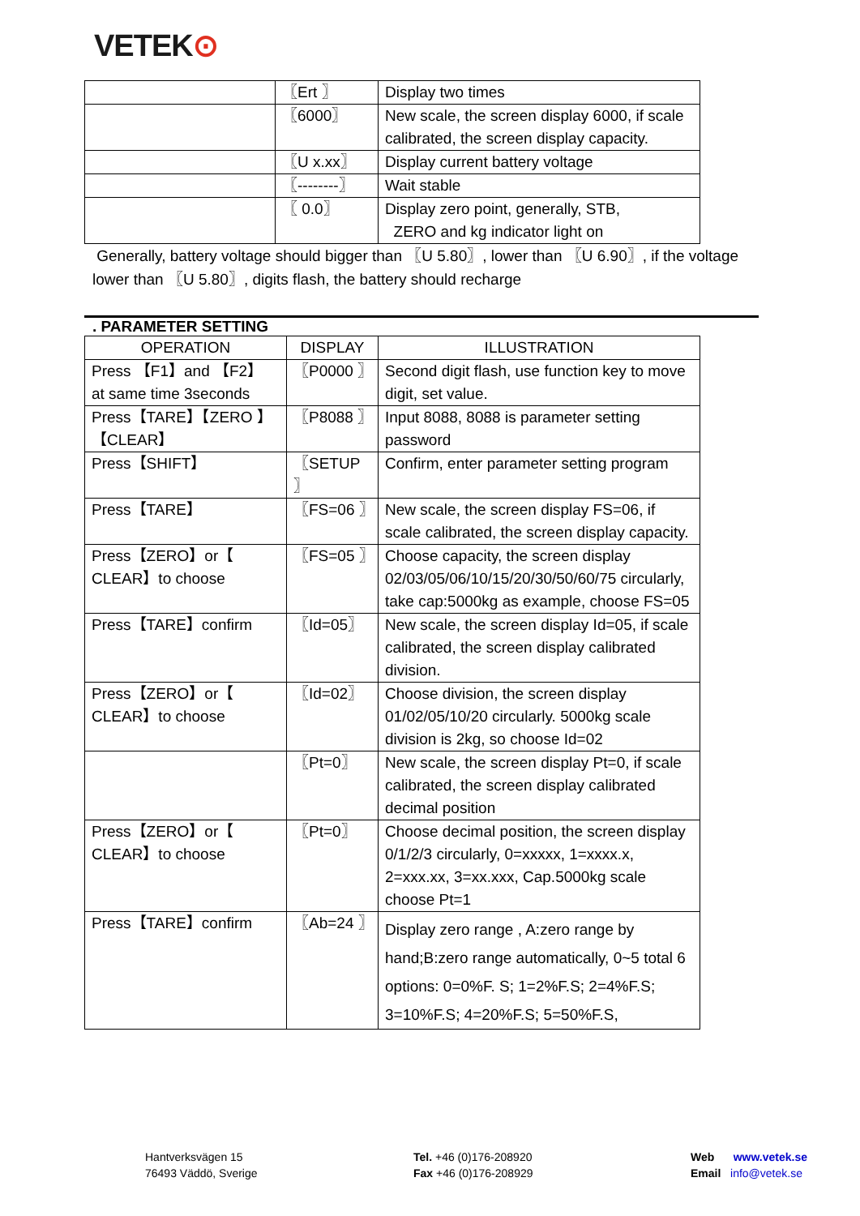VETEK⊙
| | 〖Ert 〗 | Display two times |
| | 〖6000〗 | New scale, the screen display 6000, if scale calibrated, the screen display capacity. |
| | 〖U x.xx〗 | Display current battery voltage |
| | 〖--------〗 | Wait stable |
| | 〖 0.0〗 | Display zero point, generally, STB, ZERO and kg indicator light on |
Generally, battery voltage should bigger than 〖U 5.80〗, lower than 〖U 6.90〗, if the voltage lower than 〖U 5.80〗, digits flash, the battery should recharge
. PARAMETER SETTING
| OPERATION | DISPLAY | ILLUSTRATION |
| --- | --- | --- |
| Press 【F1】and 【F2】 at same time 3seconds | 〖P0000 〗 | Second digit flash, use function key to move digit, set value. |
| Press【TARE】【ZERO 】【CLEAR】 | 〖P8088 〗 | Input 8088, 8088 is parameter setting password |
| Press【SHIFT】 | 〖SETUP 〗 | Confirm, enter parameter setting program |
| Press【TARE】 | 〖FS=06 〗 | New scale, the screen display FS=06, if scale calibrated, the screen display capacity. |
| Press【ZERO】or【 CLEAR】to choose | 〖FS=05 〗 | Choose capacity, the screen display 02/03/05/06/10/15/20/30/50/60/75 circularly, take cap:5000kg as example, choose FS=05 |
| Press【TARE】confirm | 〖Id=05〗 | New scale, the screen display Id=05, if scale calibrated, the screen display calibrated division. |
| Press【ZERO】or【 CLEAR】to choose | 〖Id=02〗 | Choose division, the screen display 01/02/05/10/20 circularly. 5000kg scale division is 2kg, so choose Id=02 |
| | 〖Pt=0〗 | New scale, the screen display Pt=0, if scale calibrated, the screen display calibrated decimal position |
| Press【ZERO】or【 CLEAR】to choose | 〖Pt=0〗 | Choose decimal position, the screen display 0/1/2/3 circularly, 0=xxxxx, 1=xxxx.x, 2=xxx.xx, 3=xx.xxx, Cap.5000kg scale choose Pt=1 |
| Press【TARE】confirm | 〖Ab=24 〗 | Display zero range , A:zero range by hand;B:zero range automatically, 0~5 total 6 options: 0=0%F. S; 1=2%F.S; 2=4%F.S; 3=10%F.S; 4=20%F.S; 5=50%F.S, |
Hantverksvägen 15
76493 Väddö, Sverige
Tel. +46 (0)176-208920
Fax +46 (0)176-208929
Web www.vetek.se
Email info@vetek.se